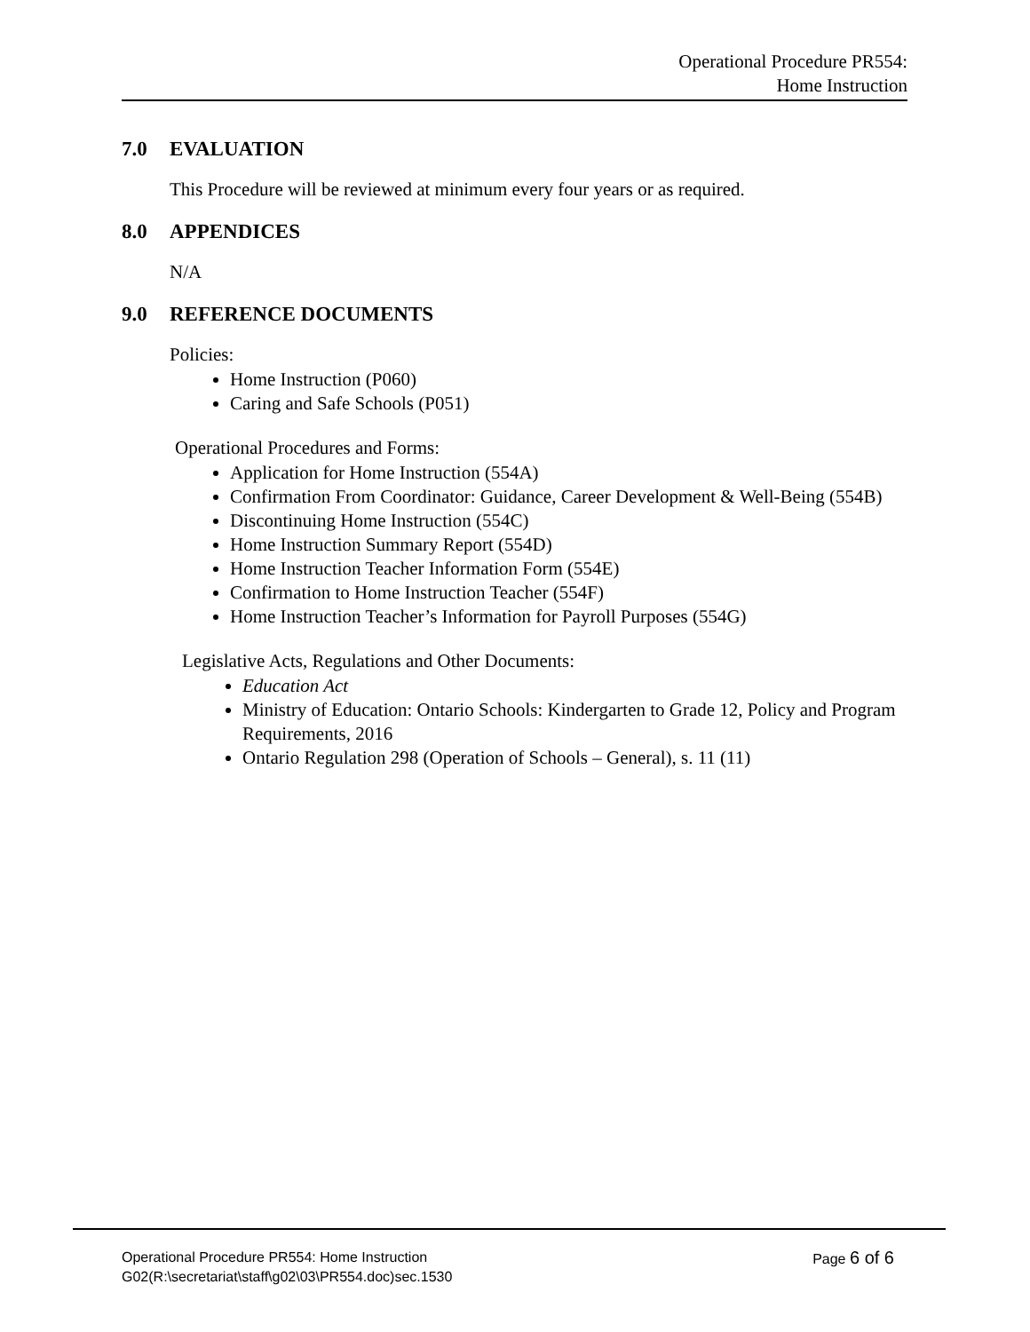Operational Procedure PR554:
Home Instruction
7.0 EVALUATION
This Procedure will be reviewed at minimum every four years or as required.
8.0 APPENDICES
N/A
9.0 REFERENCE DOCUMENTS
Policies:
Home Instruction (P060)
Caring and Safe Schools (P051)
Operational Procedures and Forms:
Application for Home Instruction (554A)
Confirmation From Coordinator: Guidance, Career Development & Well-Being (554B)
Discontinuing Home Instruction (554C)
Home Instruction Summary Report (554D)
Home Instruction Teacher Information Form (554E)
Confirmation to Home Instruction Teacher (554F)
Home Instruction Teacher’s Information for Payroll Purposes (554G)
Legislative Acts, Regulations and Other Documents:
Education Act
Ministry of Education: Ontario Schools: Kindergarten to Grade 12, Policy and Program Requirements, 2016
Ontario Regulation 298 (Operation of Schools – General), s. 11 (11)
Operational Procedure PR554: Home Instruction
G02(R:\secretariat\staff\g02\03\PR554.doc)sec.1530
Page 6 of 6